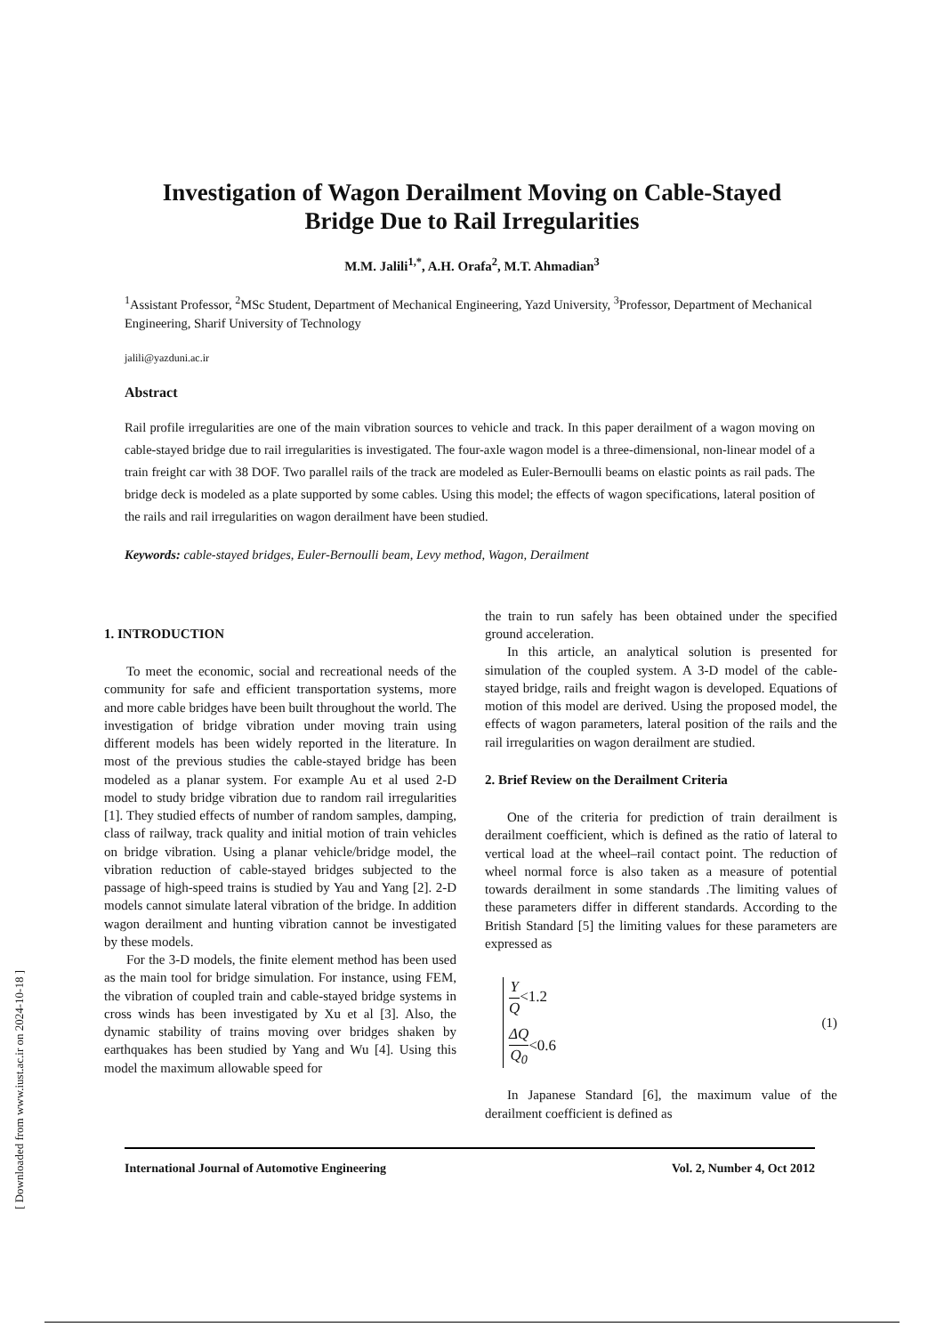[ Downloaded from www.iust.ac.ir on 2024-10-18 ]
Investigation of Wagon Derailment Moving on Cable-Stayed
Bridge Due to Rail Irregularities
M.M. Jalili<sup>1,*</sup>, A.H. Orafa<sup>2</sup>, M.T. Ahmadian<sup>3</sup>
<sup>1</sup> Assistant Professor, <sup>2</sup>MSc Student, Department of Mechanical Engineering, Yazd University, <sup>3</sup>Professor, Department of Mechanical Engineering, Sharif University of Technology
jalili@yazduni.ac.ir
Abstract
Rail profile irregularities are one of the main vibration sources to vehicle and track. In this paper derailment of a wagon moving on cable-stayed bridge due to rail irregularities is investigated. The four-axle wagon model is a three-dimensional, non-linear model of a train freight car with 38 DOF. Two parallel rails of the track are modeled as Euler-Bernoulli beams on elastic points as rail pads. The bridge deck is modeled as a plate supported by some cables. Using this model; the effects of wagon specifications, lateral position of the rails and rail irregularities on wagon derailment have been studied.
Keywords: cable-stayed bridges, Euler-Bernoulli beam, Levy method, Wagon, Derailment
1. INTRODUCTION
To meet the economic, social and recreational needs of the community for safe and efficient transportation systems, more and more cable bridges have been built throughout the world. The investigation of bridge vibration under moving train using different models has been widely reported in the literature. In most of the previous studies the cable-stayed bridge has been modeled as a planar system. For example Au et al used 2-D model to study bridge vibration due to random rail irregularities [1]. They studied effects of number of random samples, damping, class of railway, track quality and initial motion of train vehicles on bridge vibration. Using a planar vehicle/bridge model, the vibration reduction of cable-stayed bridges subjected to the passage of high-speed trains is studied by Yau and Yang [2]. 2-D models cannot simulate lateral vibration of the bridge. In addition wagon derailment and hunting vibration cannot be investigated by these models.
For the 3-D models, the finite element method has been used as the main tool for bridge simulation. For instance, using FEM, the vibration of coupled train and cable-stayed bridge systems in cross winds has been investigated by Xu et al [3]. Also, the dynamic stability of trains moving over bridges shaken by earthquakes has been studied by Yang and Wu [4]. Using this model the maximum allowable speed for
the train to run safely has been obtained under the specified ground acceleration.
In this article, an analytical solution is presented for simulation of the coupled system. A 3-D model of the cable-stayed bridge, rails and freight wagon is developed. Equations of motion of this model are derived. Using the proposed model, the effects of wagon parameters, lateral position of the rails and the rail irregularities on wagon derailment are studied.
2. Brief Review on the Derailment Criteria
One of the criteria for prediction of train derailment is derailment coefficient, which is defined as the ratio of lateral to vertical load at the wheel–rail contact point. The reduction of wheel normal force is also taken as a measure of potential towards derailment in some standards .The limiting values of these parameters differ in different standards. According to the British Standard [5] the limiting values for these parameters are expressed as
Y Q<1.2
ΔQ Q<sub>0</sub><0.6
(1)
In Japanese Standard [6], the maximum value of the derailment coefficient is defined as
International Journal of Automotive Engineering Vol. 2, Number 4, Oct 2012